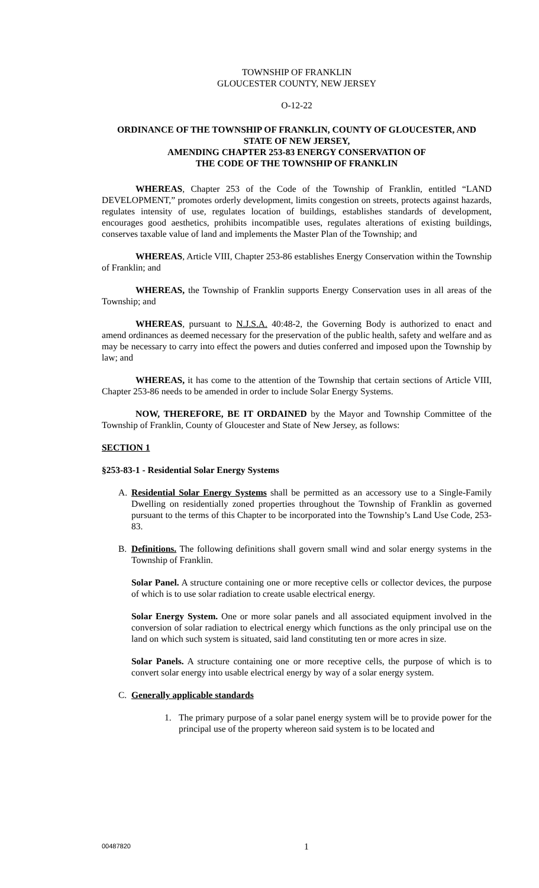TOWNSHIP OF FRANKLIN
GLOUCESTER COUNTY, NEW JERSEY
O-12-22
ORDINANCE OF THE TOWNSHIP OF FRANKLIN, COUNTY OF GLOUCESTER, AND STATE OF NEW JERSEY,
AMENDING CHAPTER 253-83 ENERGY CONSERVATION OF
THE CODE OF THE TOWNSHIP OF FRANKLIN
WHEREAS, Chapter 253 of the Code of the Township of Franklin, entitled “LAND DEVELOPMENT,” promotes orderly development, limits congestion on streets, protects against hazards, regulates intensity of use, regulates location of buildings, establishes standards of development, encourages good aesthetics, prohibits incompatible uses, regulates alterations of existing buildings, conserves taxable value of land and implements the Master Plan of the Township; and
WHEREAS, Article VIII, Chapter 253-86 establishes Energy Conservation within the Township of Franklin; and
WHEREAS, the Township of Franklin supports Energy Conservation uses in all areas of the Township; and
WHEREAS, pursuant to N.J.S.A. 40:48-2, the Governing Body is authorized to enact and amend ordinances as deemed necessary for the preservation of the public health, safety and welfare and as may be necessary to carry into effect the powers and duties conferred and imposed upon the Township by law; and
WHEREAS, it has come to the attention of the Township that certain sections of Article VIII, Chapter 253-86 needs to be amended in order to include Solar Energy Systems.
NOW, THEREFORE, BE IT ORDAINED by the Mayor and Township Committee of the Township of Franklin, County of Gloucester and State of New Jersey, as follows:
SECTION 1
§253-83-1 - Residential Solar Energy Systems
A. Residential Solar Energy Systems shall be permitted as an accessory use to a Single-Family Dwelling on residentially zoned properties throughout the Township of Franklin as governed pursuant to the terms of this Chapter to be incorporated into the Township’s Land Use Code, 253-83.
B. Definitions. The following definitions shall govern small wind and solar energy systems in the Township of Franklin.
Solar Panel. A structure containing one or more receptive cells or collector devices, the purpose of which is to use solar radiation to create usable electrical energy.
Solar Energy System. One or more solar panels and all associated equipment involved in the conversion of solar radiation to electrical energy which functions as the only principal use on the land on which such system is situated, said land constituting ten or more acres in size.
Solar Panels. A structure containing one or more receptive cells, the purpose of which is to convert solar energy into usable electrical energy by way of a solar energy system.
C. Generally applicable standards
1. The primary purpose of a solar panel energy system will be to provide power for the principal use of the property whereon said system is to be located and
00487820 1